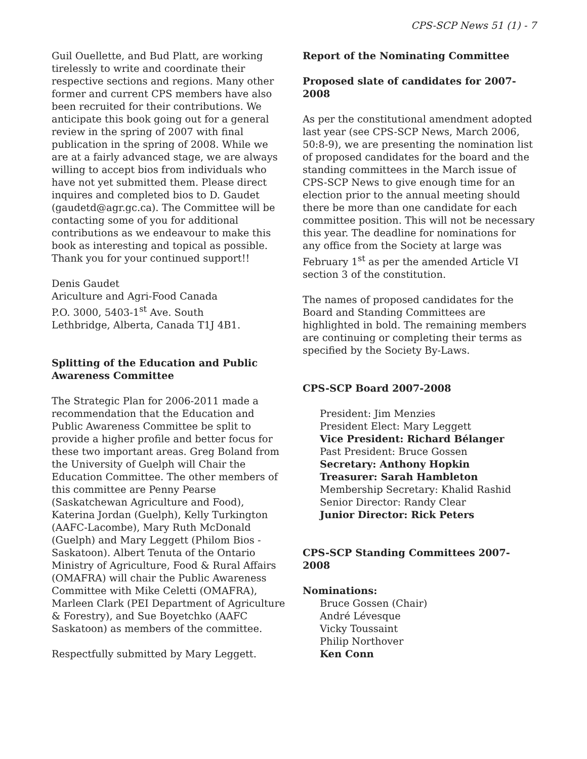CPS-SCP News 51 (1) - 7
Guil Ouellette, and Bud Platt, are working tirelessly to write and coordinate their respective sections and regions. Many other former and current CPS members have also been recruited for their contributions. We anticipate this book going out for a general review in the spring of 2007 with final publication in the spring of 2008. While we are at a fairly advanced stage, we are always willing to accept bios from individuals who have not yet submitted them. Please direct inquires and completed bios to D. Gaudet (gaudetd@agr.gc.ca). The Committee will be contacting some of you for additional contributions as we endeavour to make this book as interesting and topical as possible. Thank you for your continued support!!
Denis Gaudet
Ariculture and Agri-Food Canada
P.O. 3000, 5403-1<sup>st</sup> Ave. South
Lethbridge, Alberta, Canada T1J 4B1.
Splitting of the Education and Public Awareness Committee
The Strategic Plan for 2006-2011 made a recommendation that the Education and Public Awareness Committee be split to provide a higher profile and better focus for these two important areas. Greg Boland from the University of Guelph will Chair the Education Committee. The other members of this committee are Penny Pearse (Saskatchewan Agriculture and Food), Katerina Jordan (Guelph), Kelly Turkington (AAFC-Lacombe), Mary Ruth McDonald (Guelph) and Mary Leggett (Philom Bios - Saskatoon). Albert Tenuta of the Ontario Ministry of Agriculture, Food & Rural Affairs (OMAFRA) will chair the Public Awareness Committee with Mike Celetti (OMAFRA), Marleen Clark (PEI Department of Agriculture & Forestry), and Sue Boyetchko (AAFC Saskatoon) as members of the committee.
Respectfully submitted by Mary Leggett.
Report of the Nominating Committee
Proposed slate of candidates for 2007-2008
As per the constitutional amendment adopted last year (see CPS-SCP News, March 2006, 50:8-9), we are presenting the nomination list of proposed candidates for the board and the standing committees in the March issue of CPS-SCP News to give enough time for an election prior to the annual meeting should there be more than one candidate for each committee position. This will not be necessary this year. The deadline for nominations for any office from the Society at large was February 1<sup>st</sup> as per the amended Article VI section 3 of the constitution.
The names of proposed candidates for the Board and Standing Committees are highlighted in bold. The remaining members are continuing or completing their terms as specified by the Society By-Laws.
CPS-SCP Board 2007-2008
President: Jim Menzies
President Elect: Mary Leggett
Vice President: Richard Bélanger
Past President: Bruce Gossen
Secretary: Anthony Hopkin
Treasurer: Sarah Hambleton
Membership Secretary: Khalid Rashid
Senior Director: Randy Clear
Junior Director: Rick Peters
CPS-SCP Standing Committees 2007-2008
Nominations:
Bruce Gossen (Chair)
André Lévesque
Vicky Toussaint
Philip Northover
Ken Conn